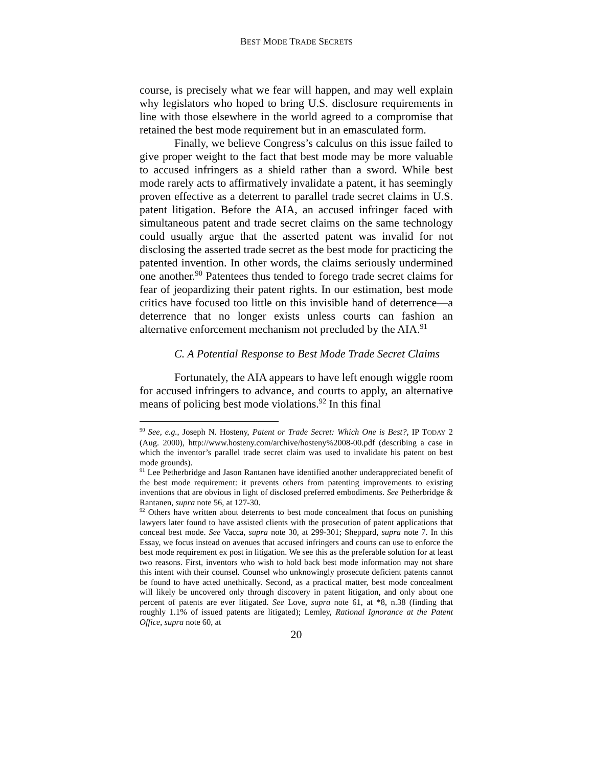BEST MODE TRADE SECRETS
course, is precisely what we fear will happen, and may well explain why legislators who hoped to bring U.S. disclosure requirements in line with those elsewhere in the world agreed to a compromise that retained the best mode requirement but in an emasculated form.
Finally, we believe Congress’s calculus on this issue failed to give proper weight to the fact that best mode may be more valuable to accused infringers as a shield rather than a sword. While best mode rarely acts to affirmatively invalidate a patent, it has seemingly proven effective as a deterrent to parallel trade secret claims in U.S. patent litigation. Before the AIA, an accused infringer faced with simultaneous patent and trade secret claims on the same technology could usually argue that the asserted patent was invalid for not disclosing the asserted trade secret as the best mode for practicing the patented invention. In other words, the claims seriously undermined one another.<sup>90</sup> Patentees thus tended to forego trade secret claims for fear of jeopardizing their patent rights. In our estimation, best mode critics have focused too little on this invisible hand of deterrence—a deterrence that no longer exists unless courts can fashion an alternative enforcement mechanism not precluded by the AIA.<sup>91</sup>
C. A Potential Response to Best Mode Trade Secret Claims
Fortunately, the AIA appears to have left enough wiggle room for accused infringers to advance, and courts to apply, an alternative means of policing best mode violations.<sup>92</sup> In this final
<sup>90</sup> See, e.g., Joseph N. Hosteny, Patent or Trade Secret: Which One is Best?, IP TODAY 2 (Aug. 2000), http://www.hosteny.com/archive/hosteny%2008-00.pdf (describing a case in which the inventor’s parallel trade secret claim was used to invalidate his patent on best mode grounds).
<sup>91</sup> Lee Petherbridge and Jason Rantanen have identified another underappreciated benefit of the best mode requirement: it prevents others from patenting improvements to existing inventions that are obvious in light of disclosed preferred embodiments. See Petherbridge & Rantanen, supra note 56, at 127-30.
<sup>92</sup> Others have written about deterrents to best mode concealment that focus on punishing lawyers later found to have assisted clients with the prosecution of patent applications that conceal best mode. See Vacca, supra note 30, at 299-301; Sheppard, supra note 7. In this Essay, we focus instead on avenues that accused infringers and courts can use to enforce the best mode requirement ex post in litigation. We see this as the preferable solution for at least two reasons. First, inventors who wish to hold back best mode information may not share this intent with their counsel. Counsel who unknowingly prosecute deficient patents cannot be found to have acted unethically. Second, as a practical matter, best mode concealment will likely be uncovered only through discovery in patent litigation, and only about one percent of patents are ever litigated. See Love, supra note 61, at *8, n.38 (finding that roughly 1.1% of issued patents are litigated); Lemley, Rational Ignorance at the Patent Office, supra note 60, at
20